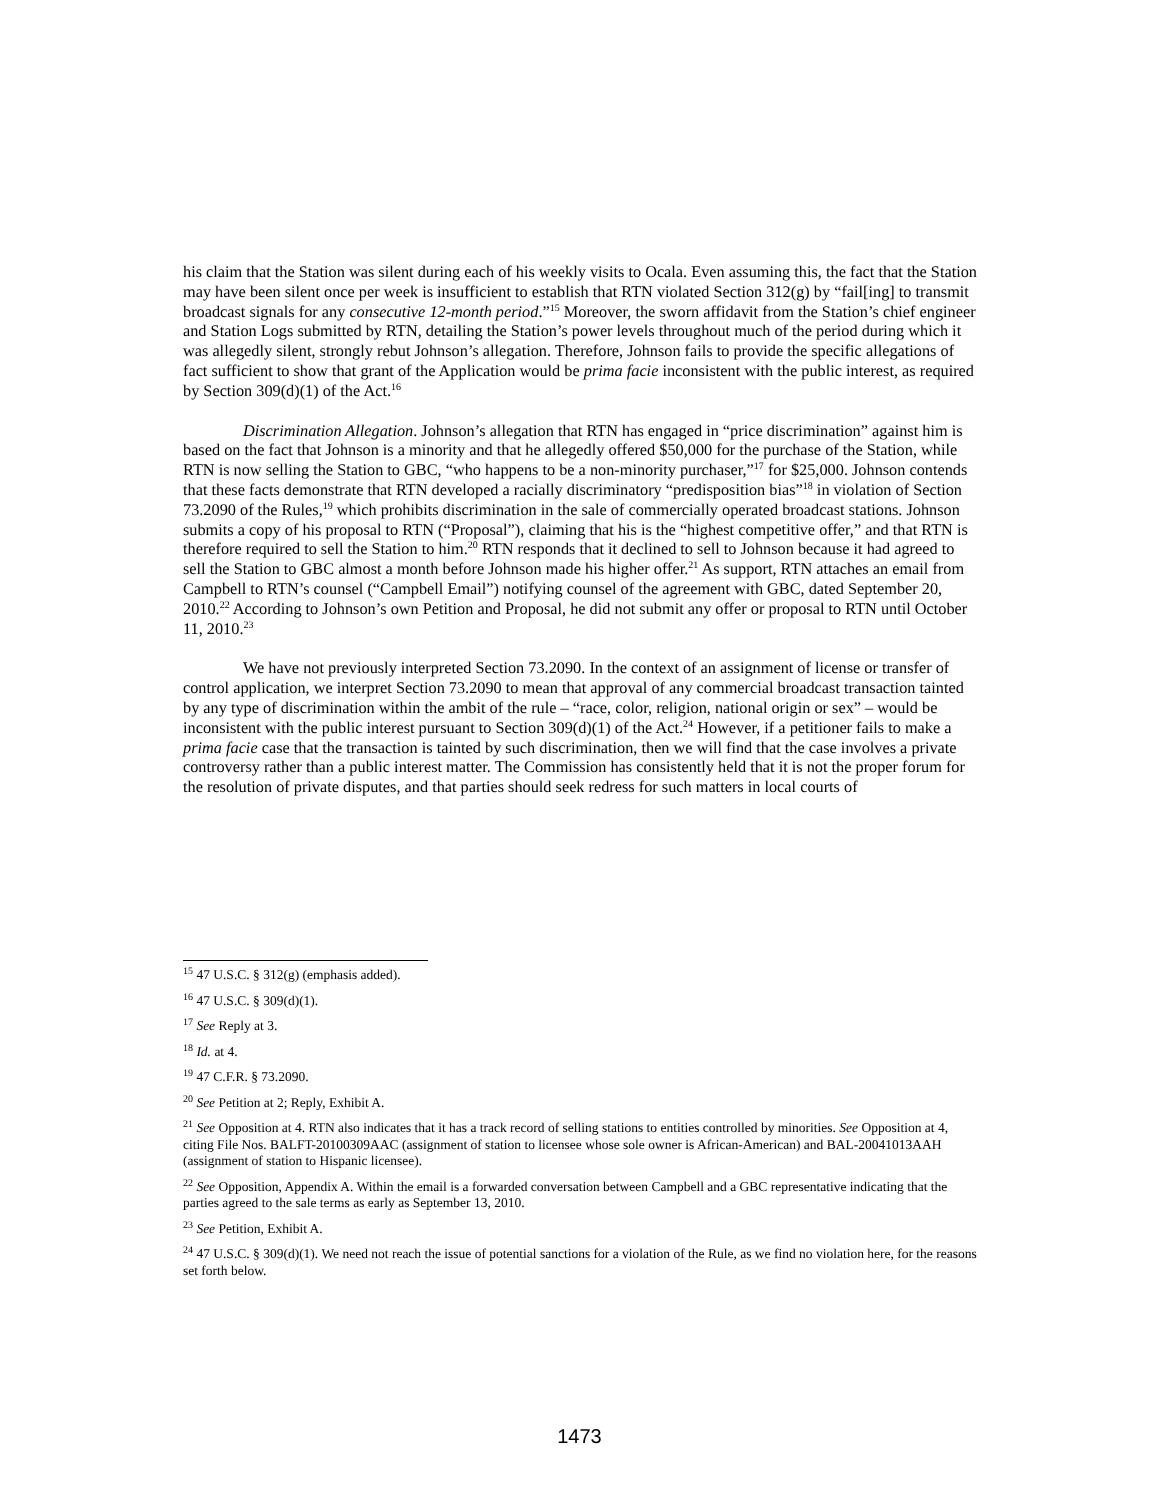his claim that the Station was silent during each of his weekly visits to Ocala. Even assuming this, the fact that the Station may have been silent once per week is insufficient to establish that RTN violated Section 312(g) by “fail[ing] to transmit broadcast signals for any consecutive 12-month period.”<sup>15</sup> Moreover, the sworn affidavit from the Station’s chief engineer and Station Logs submitted by RTN, detailing the Station’s power levels throughout much of the period during which it was allegedly silent, strongly rebut Johnson’s allegation. Therefore, Johnson fails to provide the specific allegations of fact sufficient to show that grant of the Application would be prima facie inconsistent with the public interest, as required by Section 309(d)(1) of the Act.<sup>16</sup>
Discrimination Allegation. Johnson’s allegation that RTN has engaged in “price discrimination” against him is based on the fact that Johnson is a minority and that he allegedly offered $50,000 for the purchase of the Station, while RTN is now selling the Station to GBC, “who happens to be a non-minority purchaser,”<sup>17</sup> for $25,000. Johnson contends that these facts demonstrate that RTN developed a racially discriminatory “predisposition bias”<sup>18</sup> in violation of Section 73.2090 of the Rules,<sup>19</sup> which prohibits discrimination in the sale of commercially operated broadcast stations. Johnson submits a copy of his proposal to RTN (“Proposal”), claiming that his is the “highest competitive offer,” and that RTN is therefore required to sell the Station to him.<sup>20</sup> RTN responds that it declined to sell to Johnson because it had agreed to sell the Station to GBC almost a month before Johnson made his higher offer.<sup>21</sup> As support, RTN attaches an email from Campbell to RTN’s counsel (“Campbell Email”) notifying counsel of the agreement with GBC, dated September 20, 2010.<sup>22</sup> According to Johnson’s own Petition and Proposal, he did not submit any offer or proposal to RTN until October 11, 2010.<sup>23</sup>
We have not previously interpreted Section 73.2090. In the context of an assignment of license or transfer of control application, we interpret Section 73.2090 to mean that approval of any commercial broadcast transaction tainted by any type of discrimination within the ambit of the rule – “race, color, religion, national origin or sex” – would be inconsistent with the public interest pursuant to Section 309(d)(1) of the Act.<sup>24</sup> However, if a petitioner fails to make a prima facie case that the transaction is tainted by such discrimination, then we will find that the case involves a private controversy rather than a public interest matter. The Commission has consistently held that it is not the proper forum for the resolution of private disputes, and that parties should seek redress for such matters in local courts of
<sup>15</sup> 47 U.S.C. § 312(g) (emphasis added).
<sup>16</sup> 47 U.S.C. § 309(d)(1).
<sup>17</sup> See Reply at 3.
<sup>18</sup> Id. at 4.
<sup>19</sup> 47 C.F.R. § 73.2090.
<sup>20</sup> See Petition at 2; Reply, Exhibit A.
<sup>21</sup> See Opposition at 4. RTN also indicates that it has a track record of selling stations to entities controlled by minorities. See Opposition at 4, citing File Nos. BALFT-20100309AAC (assignment of station to licensee whose sole owner is African-American) and BAL-20041013AAH (assignment of station to Hispanic licensee).
<sup>22</sup> See Opposition, Appendix A. Within the email is a forwarded conversation between Campbell and a GBC representative indicating that the parties agreed to the sale terms as early as September 13, 2010.
<sup>23</sup> See Petition, Exhibit A.
<sup>24</sup> 47 U.S.C. § 309(d)(1). We need not reach the issue of potential sanctions for a violation of the Rule, as we find no violation here, for the reasons set forth below.
1473